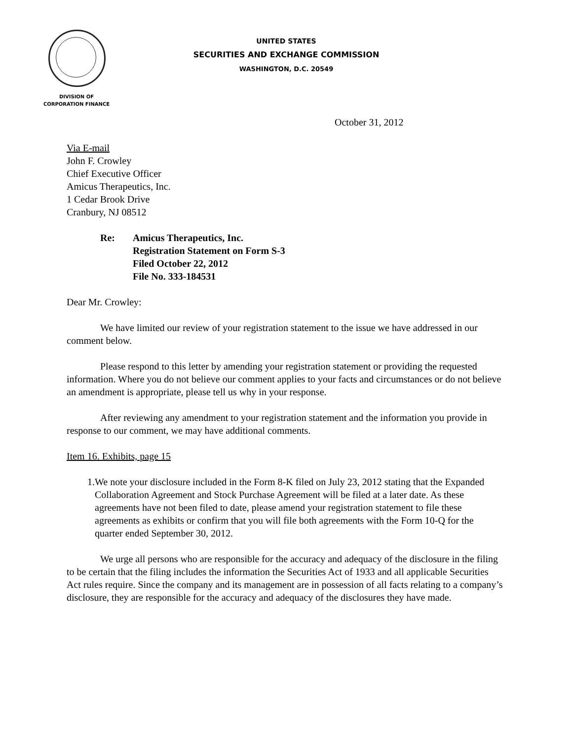UNITED STATES
SECURITIES AND EXCHANGE COMMISSION
WASHINGTON, D.C. 20549
DIVISION OF
CORPORATION FINANCE
October 31, 2012
Via E-mail
John F. Crowley
Chief Executive Officer
Amicus Therapeutics, Inc.
1 Cedar Brook Drive
Cranbury, NJ 08512
Re: Amicus Therapeutics, Inc.
Registration Statement on Form S-3
Filed October 22, 2012
File No. 333-184531
Dear Mr. Crowley:
We have limited our review of your registration statement to the issue we have addressed in our comment below.
Please respond to this letter by amending your registration statement or providing the requested information. Where you do not believe our comment applies to your facts and circumstances or do not believe an amendment is appropriate, please tell us why in your response.
After reviewing any amendment to your registration statement and the information you provide in response to our comment, we may have additional comments.
Item 16. Exhibits, page 15
1. We note your disclosure included in the Form 8-K filed on July 23, 2012 stating that the Expanded Collaboration Agreement and Stock Purchase Agreement will be filed at a later date. As these agreements have not been filed to date, please amend your registration statement to file these agreements as exhibits or confirm that you will file both agreements with the Form 10-Q for the quarter ended September 30, 2012.
We urge all persons who are responsible for the accuracy and adequacy of the disclosure in the filing to be certain that the filing includes the information the Securities Act of 1933 and all applicable Securities Act rules require. Since the company and its management are in possession of all facts relating to a company’s disclosure, they are responsible for the accuracy and adequacy of the disclosures they have made.